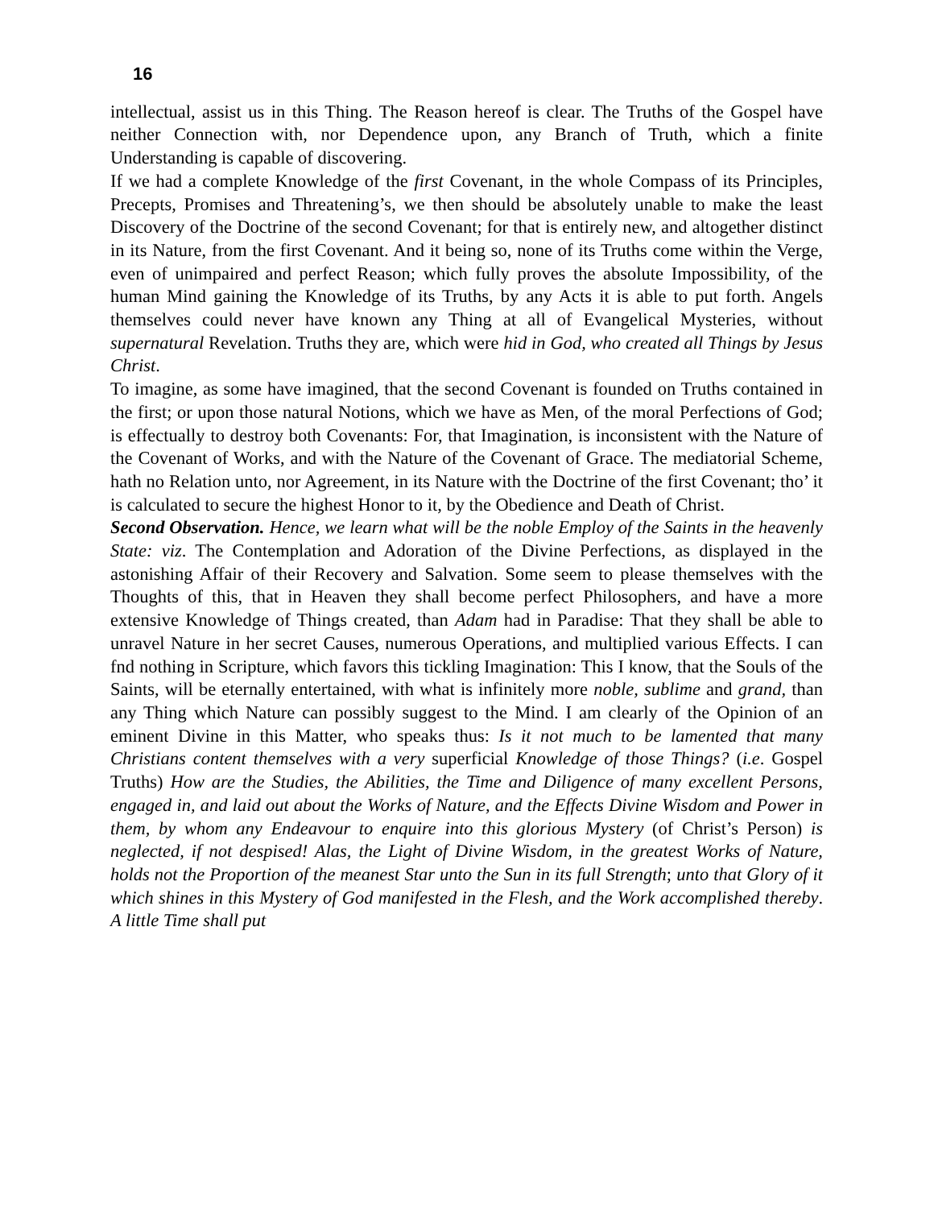16
intellectual, assist us in this Thing. The Reason hereof is clear. The Truths of the Gospel have neither Connection with, nor Dependence upon, any Branch of Truth, which a finite Understanding is capable of discovering.
If we had a complete Knowledge of the first Covenant, in the whole Compass of its Principles, Precepts, Promises and Threatening’s, we then should be absolutely unable to make the least Discovery of the Doctrine of the second Covenant; for that is entirely new, and altogether distinct in its Nature, from the first Covenant. And it being so, none of its Truths come within the Verge, even of unimpaired and perfect Reason; which fully proves the absolute Impossibility, of the human Mind gaining the Knowledge of its Truths, by any Acts it is able to put forth. Angels themselves could never have known any Thing at all of Evangelical Mysteries, without supernatural Revelation. Truths they are, which were hid in God, who created all Things by Jesus Christ.
To imagine, as some have imagined, that the second Covenant is founded on Truths contained in the first; or upon those natural Notions, which we have as Men, of the moral Perfections of God; is effectually to destroy both Covenants: For, that Imagination, is inconsistent with the Nature of the Covenant of Works, and with the Nature of the Covenant of Grace. The mediatorial Scheme, hath no Relation unto, nor Agreement, in its Nature with the Doctrine of the first Covenant; tho’ it is calculated to secure the highest Honor to it, by the Obedience and Death of Christ.
Second Observation. Hence, we learn what will be the noble Employ of the Saints in the heavenly State: viz. The Contemplation and Adoration of the Divine Perfections, as displayed in the astonishing Affair of their Recovery and Salvation. Some seem to please themselves with the Thoughts of this, that in Heaven they shall become perfect Philosophers, and have a more extensive Knowledge of Things created, than Adam had in Paradise: That they shall be able to unravel Nature in her secret Causes, numerous Operations, and multiplied various Effects. I can fnd nothing in Scripture, which favors this tickling Imagination: This I know, that the Souls of the Saints, will be eternally entertained, with what is infinitely more noble, sublime and grand, than any Thing which Nature can possibly suggest to the Mind. I am clearly of the Opinion of an eminent Divine in this Matter, who speaks thus: Is it not much to be lamented that many Christians content themselves with a very superficial Knowledge of those Things? (i.e. Gospel Truths) How are the Studies, the Abilities, the Time and Diligence of many excellent Persons, engaged in, and laid out about the Works of Nature, and the Effects Divine Wisdom and Power in them, by whom any Endeavour to enquire into this glorious Mystery (of Christ’s Person) is neglected, if not despised! Alas, the Light of Divine Wisdom, in the greatest Works of Nature, holds not the Proportion of the meanest Star unto the Sun in its full Strength; unto that Glory of it which shines in this Mystery of God manifested in the Flesh, and the Work accomplished thereby. A little Time shall put